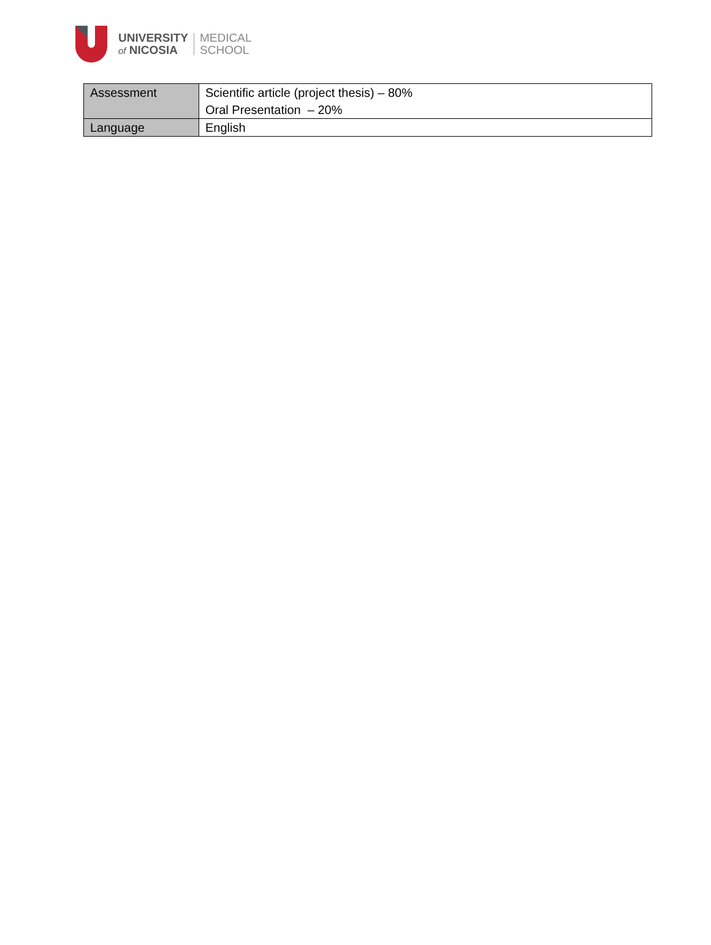UNIVERSITY
of NICOSIA
MEDICAL
SCHOOL
| Assessment | Scientific article (project thesis) – 80% Oral Presentation – 20% |
| Language | English |